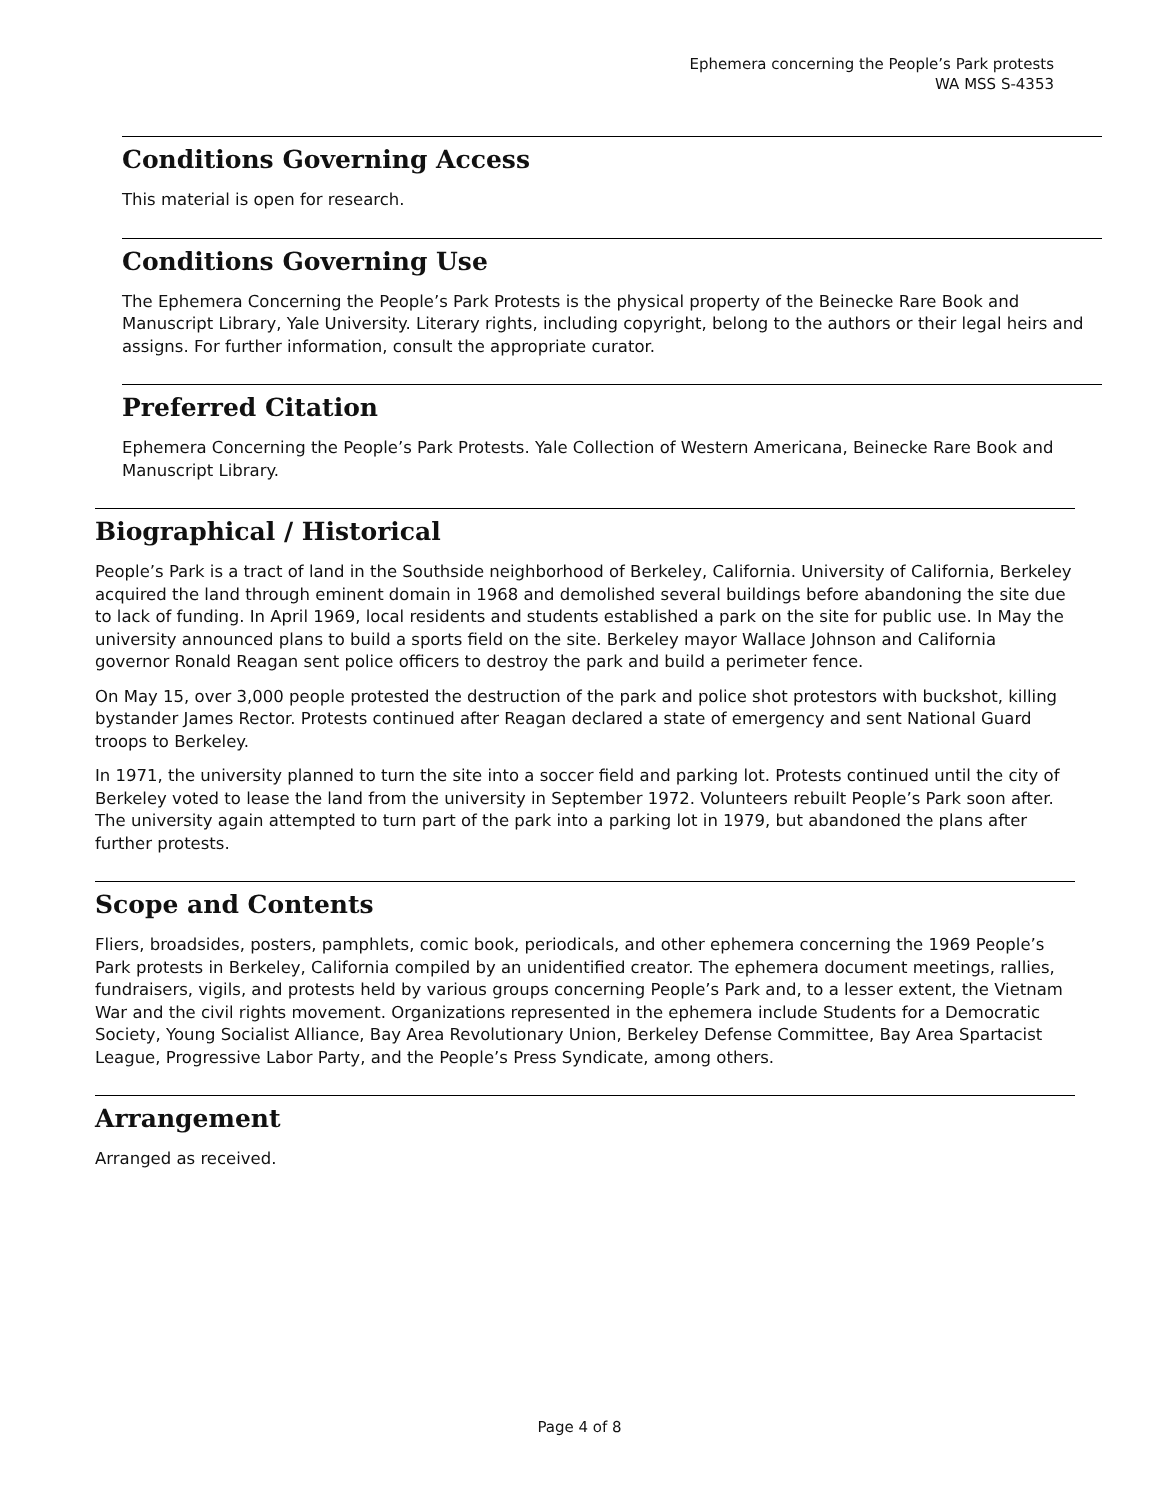Ephemera concerning the People’s Park protests
WA MSS S-4353
Conditions Governing Access
This material is open for research.
Conditions Governing Use
The Ephemera Concerning the People’s Park Protests is the physical property of the Beinecke Rare Book and Manuscript Library, Yale University. Literary rights, including copyright, belong to the authors or their legal heirs and assigns. For further information, consult the appropriate curator.
Preferred Citation
Ephemera Concerning the People’s Park Protests. Yale Collection of Western Americana, Beinecke Rare Book and Manuscript Library.
Biographical / Historical
People’s Park is a tract of land in the Southside neighborhood of Berkeley, California. University of California, Berkeley acquired the land through eminent domain in 1968 and demolished several buildings before abandoning the site due to lack of funding. In April 1969, local residents and students established a park on the site for public use. In May the university announced plans to build a sports field on the site. Berkeley mayor Wallace Johnson and California governor Ronald Reagan sent police officers to destroy the park and build a perimeter fence.
On May 15, over 3,000 people protested the destruction of the park and police shot protestors with buckshot, killing bystander James Rector. Protests continued after Reagan declared a state of emergency and sent National Guard troops to Berkeley.
In 1971, the university planned to turn the site into a soccer field and parking lot. Protests continued until the city of Berkeley voted to lease the land from the university in September 1972. Volunteers rebuilt People’s Park soon after. The university again attempted to turn part of the park into a parking lot in 1979, but abandoned the plans after further protests.
Scope and Contents
Fliers, broadsides, posters, pamphlets, comic book, periodicals, and other ephemera concerning the 1969 People’s Park protests in Berkeley, California compiled by an unidentified creator. The ephemera document meetings, rallies, fundraisers, vigils, and protests held by various groups concerning People’s Park and, to a lesser extent, the Vietnam War and the civil rights movement. Organizations represented in the ephemera include Students for a Democratic Society, Young Socialist Alliance, Bay Area Revolutionary Union, Berkeley Defense Committee, Bay Area Spartacist League, Progressive Labor Party, and the People’s Press Syndicate, among others.
Arrangement
Arranged as received.
Page 4 of 8